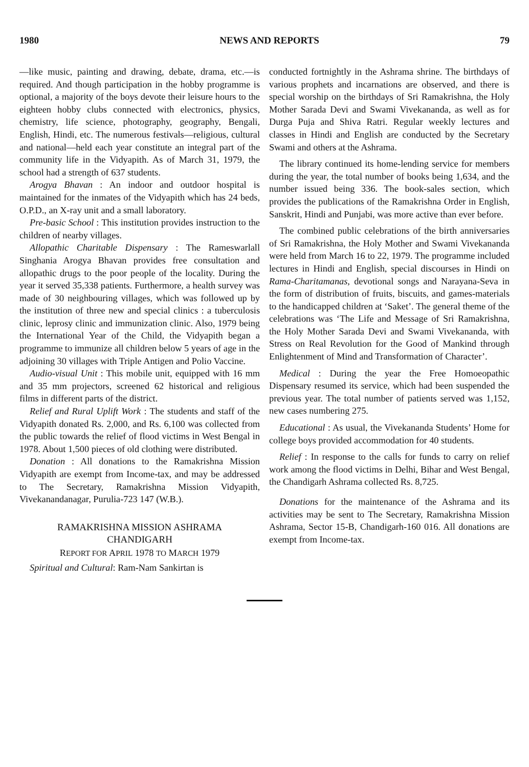1980 NEWS AND REPORTS 79
—like music, painting and drawing, debate, drama, etc.—is required. And though participation in the hobby programme is optional, a majority of the boys devote their leisure hours to the eighteen hobby clubs connected with electronics, physics, chemistry, life science, photography, geography, Bengali, English, Hindi, etc. The numerous festivals—religious, cultural and national—held each year constitute an integral part of the community life in the Vidyapith. As of March 31, 1979, the school had a strength of 637 students.
Arogya Bhavan : An indoor and outdoor hospital is maintained for the inmates of the Vidyapith which has 24 beds, O.P.D., an X-ray unit and a small laboratory.
Pre-basic School : This institution provides instruction to the children of nearby villages.
Allopathic Charitable Dispensary : The Rameswarlall Singhania Arogya Bhavan provides free consultation and allopathic drugs to the poor people of the locality. During the year it served 35,338 patients. Furthermore, a health survey was made of 30 neighbouring villages, which was followed up by the institution of three new and special clinics : a tuberculosis clinic, leprosy clinic and immunization clinic. Also, 1979 being the International Year of the Child, the Vidyapith began a programme to immunize all children below 5 years of age in the adjoining 30 villages with Triple Antigen and Polio Vaccine.
Audio-visual Unit : This mobile unit, equipped with 16 mm and 35 mm projectors, screened 62 historical and religious films in different parts of the district.
Relief and Rural Uplift Work : The students and staff of the Vidyapith donated Rs. 2,000, and Rs. 6,100 was collected from the public towards the relief of flood victims in West Bengal in 1978. About 1,500 pieces of old clothing were distributed.
Donation : All donations to the Ramakrishna Mission Vidyapith are exempt from Income-tax, and may be addressed to The Secretary, Ramakrishna Mission Vidyapith, Vivekanandanagar, Purulia-723 147 (W.B.).
RAMAKRISHNA MISSION ASHRAMA
CHANDIGARH
REPORT FOR APRIL 1978 TO MARCH 1979
Spiritual and Cultural: Ram-Nam Sankirtan is
conducted fortnightly in the Ashrama shrine. The birthdays of various prophets and incarnations are observed, and there is special worship on the birthdays of Sri Ramakrishna, the Holy Mother Sarada Devi and Swami Vivekananda, as well as for Durga Puja and Shiva Ratri. Regular weekly lectures and classes in Hindi and English are conducted by the Secretary Swami and others at the Ashrama.
The library continued its home-lending service for members during the year, the total number of books being 1,634, and the number issued being 336. The book-sales section, which provides the publications of the Ramakrishna Order in English, Sanskrit, Hindi and Punjabi, was more active than ever before.
The combined public celebrations of the birth anniversaries of Sri Ramakrishna, the Holy Mother and Swami Vivekananda were held from March 16 to 22, 1979. The programme included lectures in Hindi and English, special discourses in Hindi on Rama-Charitamanas, devotional songs and Narayana-Seva in the form of distribution of fruits, biscuits, and games-materials to the handicapped children at ‘Saket’. The general theme of the celebrations was ‘The Life and Message of Sri Ramakrishna, the Holy Mother Sarada Devi and Swami Vivekananda, with Stress on Real Revolution for the Good of Mankind through Enlightenment of Mind and Transformation of Character’.
Medical : During the year the Free Homoeopathic Dispensary resumed its service, which had been suspended the previous year. The total number of patients served was 1,152, new cases numbering 275.
Educational : As usual, the Vivekananda Students’ Home for college boys provided accommodation for 40 students.
Relief : In response to the calls for funds to carry on relief work among the flood victims in Delhi, Bihar and West Bengal, the Chandigarh Ashrama collected Rs. 8,725.
Donations for the maintenance of the Ashrama and its activities may be sent to The Secretary, Ramakrishna Mission Ashrama, Sector 15-B, Chandigarh-160 016. All donations are exempt from Income-tax.